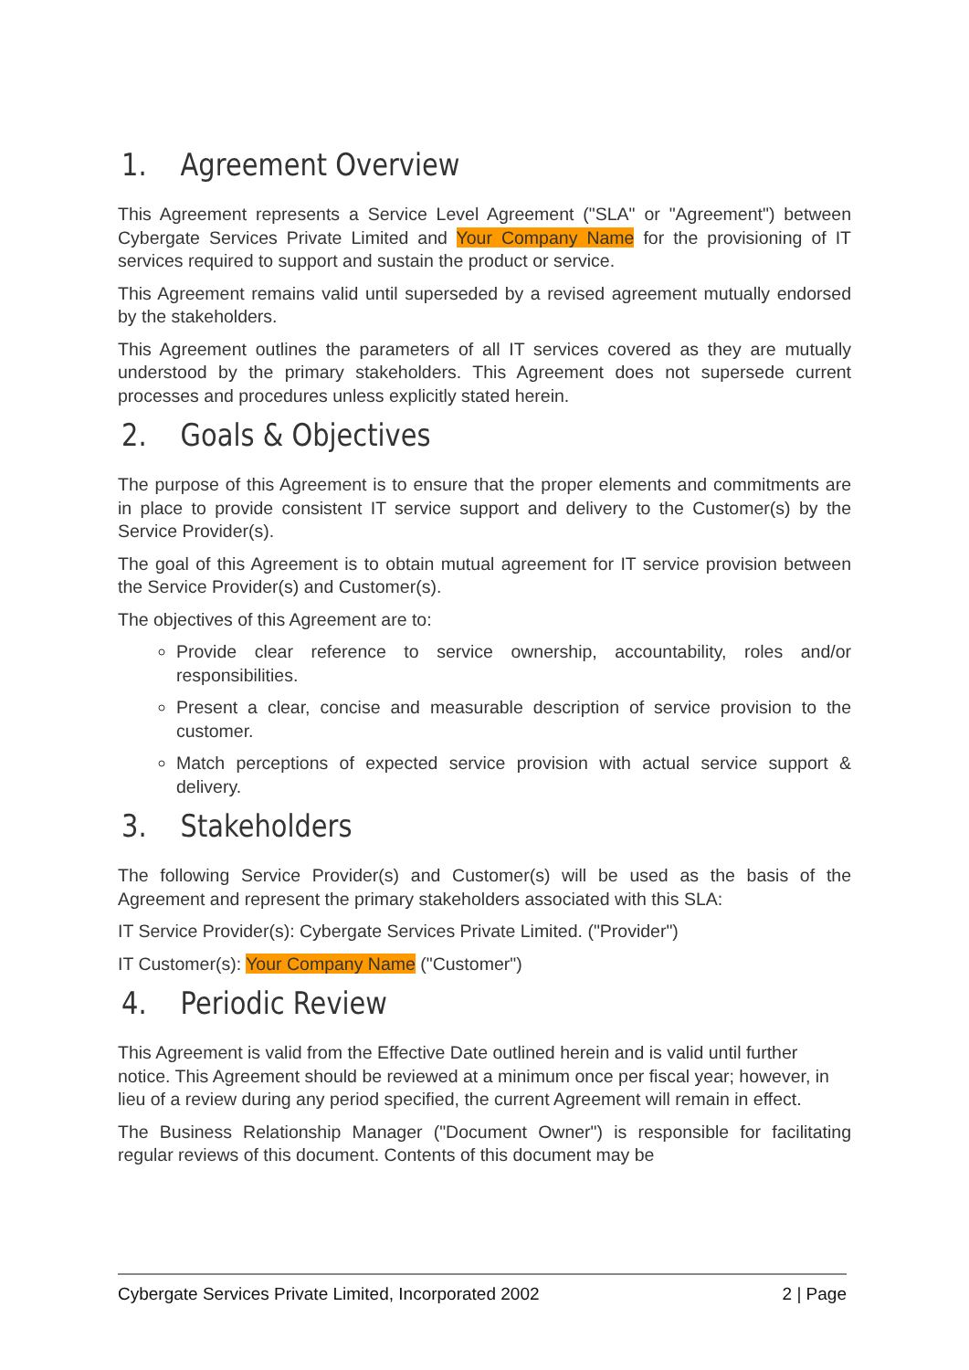1. Agreement Overview
This Agreement represents a Service Level Agreement ("SLA" or "Agreement") between Cybergate Services Private Limited and Your Company Name for the provisioning of IT services required to support and sustain the product or service.
This Agreement remains valid until superseded by a revised agreement mutually endorsed by the stakeholders.
This Agreement outlines the parameters of all IT services covered as they are mutually understood by the primary stakeholders. This Agreement does not supersede current processes and procedures unless explicitly stated herein.
2. Goals & Objectives
The purpose of this Agreement is to ensure that the proper elements and commitments are in place to provide consistent IT service support and delivery to the Customer(s) by the Service Provider(s).
The goal of this Agreement is to obtain mutual agreement for IT service provision between the Service Provider(s) and Customer(s).
The objectives of this Agreement are to:
Provide clear reference to service ownership, accountability, roles and/or responsibilities.
Present a clear, concise and measurable description of service provision to the customer.
Match perceptions of expected service provision with actual service support & delivery.
3. Stakeholders
The following Service Provider(s) and Customer(s) will be used as the basis of the Agreement and represent the primary stakeholders associated with this SLA:
IT Service Provider(s): Cybergate Services Private Limited. ("Provider")
IT Customer(s): Your Company Name ("Customer")
4. Periodic Review
This Agreement is valid from the Effective Date outlined herein and is valid until further notice. This Agreement should be reviewed at a minimum once per fiscal year; however, in lieu of a review during any period specified, the current Agreement will remain in effect.
The Business Relationship Manager ("Document Owner") is responsible for facilitating regular reviews of this document. Contents of this document may be
Cybergate Services Private Limited, Incorporated 2002 2 | Page